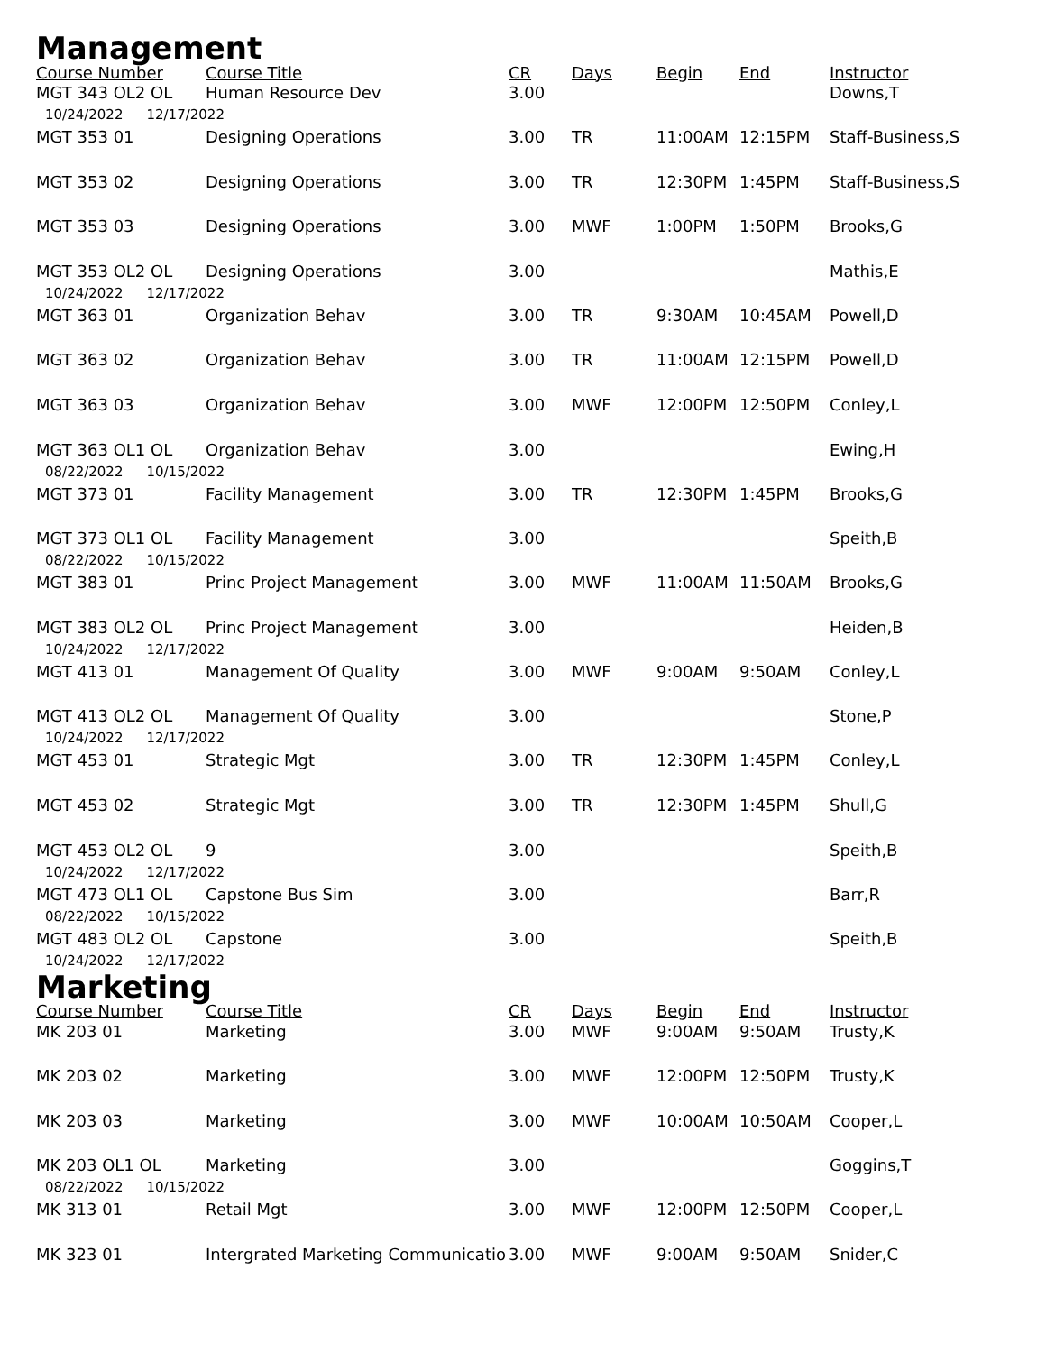Management
| Course Number | Course Title | CR | Days | Begin | End | Instructor |
| --- | --- | --- | --- | --- | --- | --- |
| MGT 343 OL2 OL | Human Resource Dev | 3.00 | | | | Downs,T |
| 10/24/2022 12/17/2022 | | | | | | |
| MGT 353 01 | Designing Operations | 3.00 | TR | 11:00AM | 12:15PM | Staff-Business,S |
| MGT 353 02 | Designing Operations | 3.00 | TR | 12:30PM | 1:45PM | Staff-Business,S |
| MGT 353 03 | Designing Operations | 3.00 | MWF | 1:00PM | 1:50PM | Brooks,G |
| MGT 353 OL2 OL | Designing Operations | 3.00 | | | | Mathis,E |
| 10/24/2022 12/17/2022 | | | | | | |
| MGT 363 01 | Organization Behav | 3.00 | TR | 9:30AM | 10:45AM | Powell,D |
| MGT 363 02 | Organization Behav | 3.00 | TR | 11:00AM | 12:15PM | Powell,D |
| MGT 363 03 | Organization Behav | 3.00 | MWF | 12:00PM | 12:50PM | Conley,L |
| MGT 363 OL1 OL | Organization Behav | 3.00 | | | | Ewing,H |
| 08/22/2022 10/15/2022 | | | | | | |
| MGT 373 01 | Facility Management | 3.00 | TR | 12:30PM | 1:45PM | Brooks,G |
| MGT 373 OL1 OL | Facility Management | 3.00 | | | | Speith,B |
| 08/22/2022 10/15/2022 | | | | | | |
| MGT 383 01 | Princ Project Management | 3.00 | MWF | 11:00AM | 11:50AM | Brooks,G |
| MGT 383 OL2 OL | Princ Project Management | 3.00 | | | | Heiden,B |
| 10/24/2022 12/17/2022 | | | | | | |
| MGT 413 01 | Management Of Quality | 3.00 | MWF | 9:00AM | 9:50AM | Conley,L |
| MGT 413 OL2 OL | Management Of Quality | 3.00 | | | | Stone,P |
| 10/24/2022 12/17/2022 | | | | | | |
| MGT 453 01 | Strategic Mgt | 3.00 | TR | 12:30PM | 1:45PM | Conley,L |
| MGT 453 02 | Strategic Mgt | 3.00 | TR | 12:30PM | 1:45PM | Shull,G |
| MGT 453 OL2 OL | 9 | 3.00 | | | | Speith,B |
| 10/24/2022 12/17/2022 | | | | | | |
| MGT 473 OL1 OL | Capstone Bus Sim | 3.00 | | | | Barr,R |
| 08/22/2022 10/15/2022 | | | | | | |
| MGT 483 OL2 OL | Capstone | 3.00 | | | | Speith,B |
| 10/24/2022 12/17/2022 | | | | | | |
Marketing
| Course Number | Course Title | CR | Days | Begin | End | Instructor |
| --- | --- | --- | --- | --- | --- | --- |
| MK 203 01 | Marketing | 3.00 | MWF | 9:00AM | 9:50AM | Trusty,K |
| MK 203 02 | Marketing | 3.00 | MWF | 12:00PM | 12:50PM | Trusty,K |
| MK 203 03 | Marketing | 3.00 | MWF | 10:00AM | 10:50AM | Cooper,L |
| MK 203 OL1 OL | Marketing | 3.00 | | | | Goggins,T |
| 08/22/2022 10/15/2022 | | | | | | |
| MK 313 01 | Retail Mgt | 3.00 | MWF | 12:00PM | 12:50PM | Cooper,L |
| MK 323 01 | Intergrated Marketing Communicatio | 3.00 | MWF | 9:00AM | 9:50AM | Snider,C |